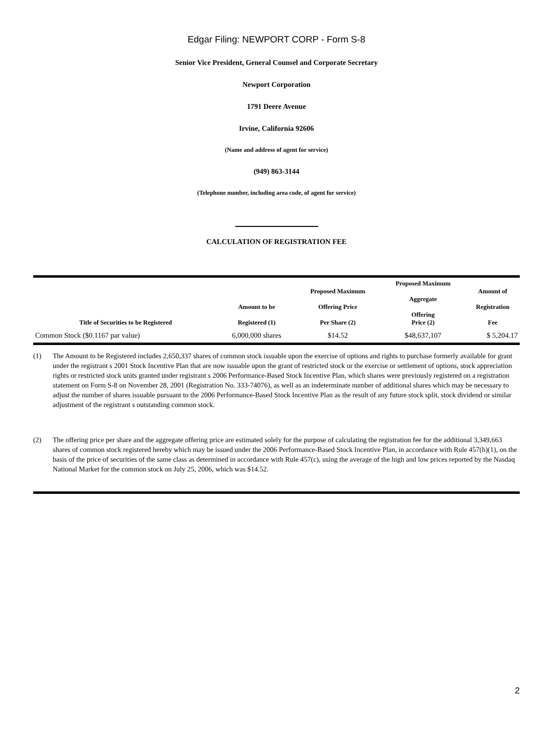Edgar Filing: NEWPORT CORP - Form S-8
Senior Vice President, General Counsel and Corporate Secretary
Newport Corporation
1791 Deere Avenue
Irvine, California 92606
(Name and address of agent for service)
(949) 863-3144
(Telephone number, including area code, of agent for service)
CALCULATION OF REGISTRATION FEE
| Title of Securities to be Registered | Amount to be Registered (1) | Proposed Maximum Offering Price Per Share (2) | Proposed Maximum Aggregate Offering Price (2) | Amount of Registration Fee |
| --- | --- | --- | --- | --- |
| Common Stock ($0.1167 par value) | 6,000,000 shares | $14.52 | $48,637,107 | $ 5,204.17 |
(1) The Amount to be Registered includes 2,650,337 shares of common stock issuable upon the exercise of options and rights to purchase formerly available for grant under the registrant s 2001 Stock Incentive Plan that are now issuable upon the grant of restricted stock or the exercise or settlement of options, stock appreciation rights or restricted stock units granted under registrant s 2006 Performance-Based Stock Incentive Plan, which shares were previously registered on a registration statement on Form S-8 on November 28, 2001 (Registration No. 333-74076), as well as an indeterminate number of additional shares which may be necessary to adjust the number of shares issuable pursuant to the 2006 Performance-Based Stock Incentive Plan as the result of any future stock split, stock dividend or similar adjustment of the registrant s outstanding common stock.
(2) The offering price per share and the aggregate offering price are estimated solely for the purpose of calculating the registration fee for the additional 3,349,663 shares of common stock registered hereby which may be issued under the 2006 Performance-Based Stock Incentive Plan, in accordance with Rule 457(h)(1), on the basis of the price of securities of the same class as determined in accordance with Rule 457(c), using the average of the high and low prices reported by the Nasdaq National Market for the common stock on July 25, 2006, which was $14.52.
2